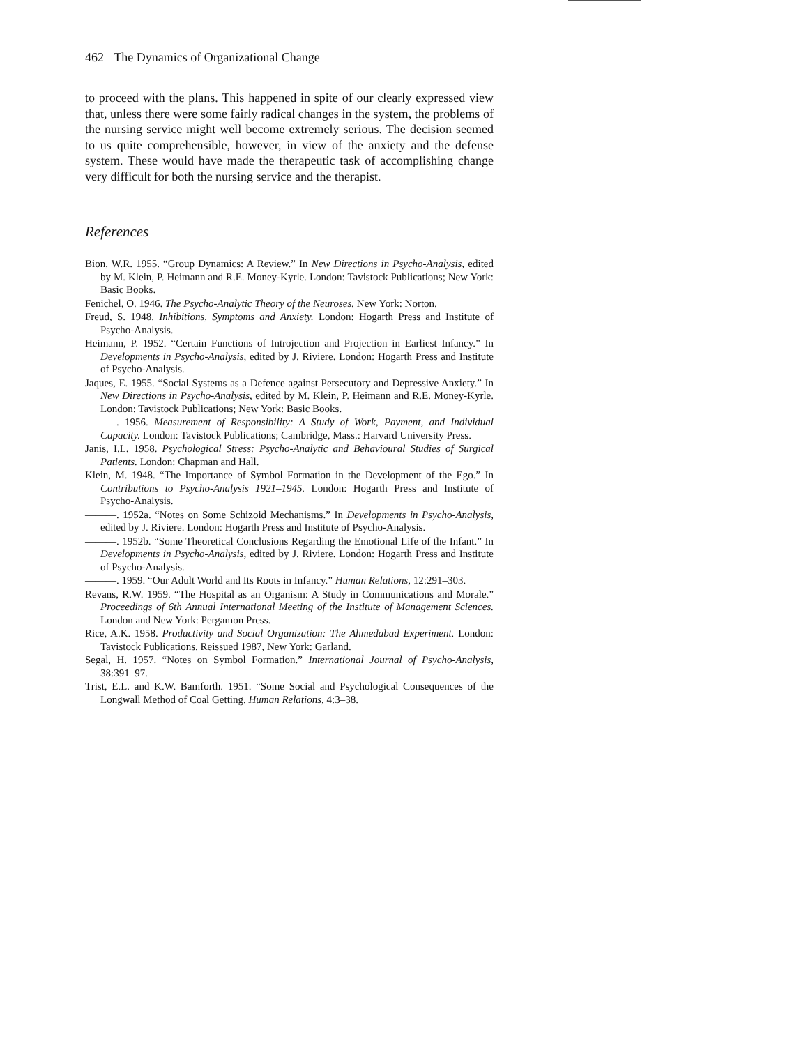462 The Dynamics of Organizational Change
to proceed with the plans. This happened in spite of our clearly expressed view that, unless there were some fairly radical changes in the system, the problems of the nursing service might well become extremely serious. The decision seemed to us quite comprehensible, however, in view of the anxiety and the defense system. These would have made the therapeutic task of accomplishing change very difficult for both the nursing service and the therapist.
References
Bion, W.R. 1955. “Group Dynamics: A Review.” In New Directions in Psycho-Analysis, edited by M. Klein, P. Heimann and R.E. Money-Kyrle. London: Tavistock Publications; New York: Basic Books.
Fenichel, O. 1946. The Psycho-Analytic Theory of the Neuroses. New York: Norton.
Freud, S. 1948. Inhibitions, Symptoms and Anxiety. London: Hogarth Press and Institute of Psycho-Analysis.
Heimann, P. 1952. “Certain Functions of Introjection and Projection in Earliest Infancy.” In Developments in Psycho-Analysis, edited by J. Riviere. London: Hogarth Press and Institute of Psycho-Analysis.
Jaques, E. 1955. “Social Systems as a Defence against Persecutory and Depressive Anxiety.” In New Directions in Psycho-Analysis, edited by M. Klein, P. Heimann and R.E. Money-Kyrle. London: Tavistock Publications; New York: Basic Books.
———. 1956. Measurement of Responsibility: A Study of Work, Payment, and Individual Capacity. London: Tavistock Publications; Cambridge, Mass.: Harvard University Press.
Janis, I.L. 1958. Psychological Stress: Psycho-Analytic and Behavioural Studies of Surgical Patients. London: Chapman and Hall.
Klein, M. 1948. “The Importance of Symbol Formation in the Development of the Ego.” In Contributions to Psycho-Analysis 1921–1945. London: Hogarth Press and Institute of Psycho-Analysis.
———. 1952a. “Notes on Some Schizoid Mechanisms.” In Developments in Psycho-Analysis, edited by J. Riviere. London: Hogarth Press and Institute of Psycho-Analysis.
———. 1952b. “Some Theoretical Conclusions Regarding the Emotional Life of the Infant.” In Developments in Psycho-Analysis, edited by J. Riviere. London: Hogarth Press and Institute of Psycho-Analysis.
———. 1959. “Our Adult World and Its Roots in Infancy.” Human Relations, 12:291–303.
Revans, R.W. 1959. “The Hospital as an Organism: A Study in Communications and Morale.” Proceedings of 6th Annual International Meeting of the Institute of Management Sciences. London and New York: Pergamon Press.
Rice, A.K. 1958. Productivity and Social Organization: The Ahmedabad Experiment. London: Tavistock Publications. Reissued 1987, New York: Garland.
Segal, H. 1957. “Notes on Symbol Formation.” International Journal of Psycho-Analysis, 38:391–97.
Trist, E.L. and K.W. Bamforth. 1951. “Some Social and Psychological Consequences of the Longwall Method of Coal Getting. Human Relations, 4:3–38.